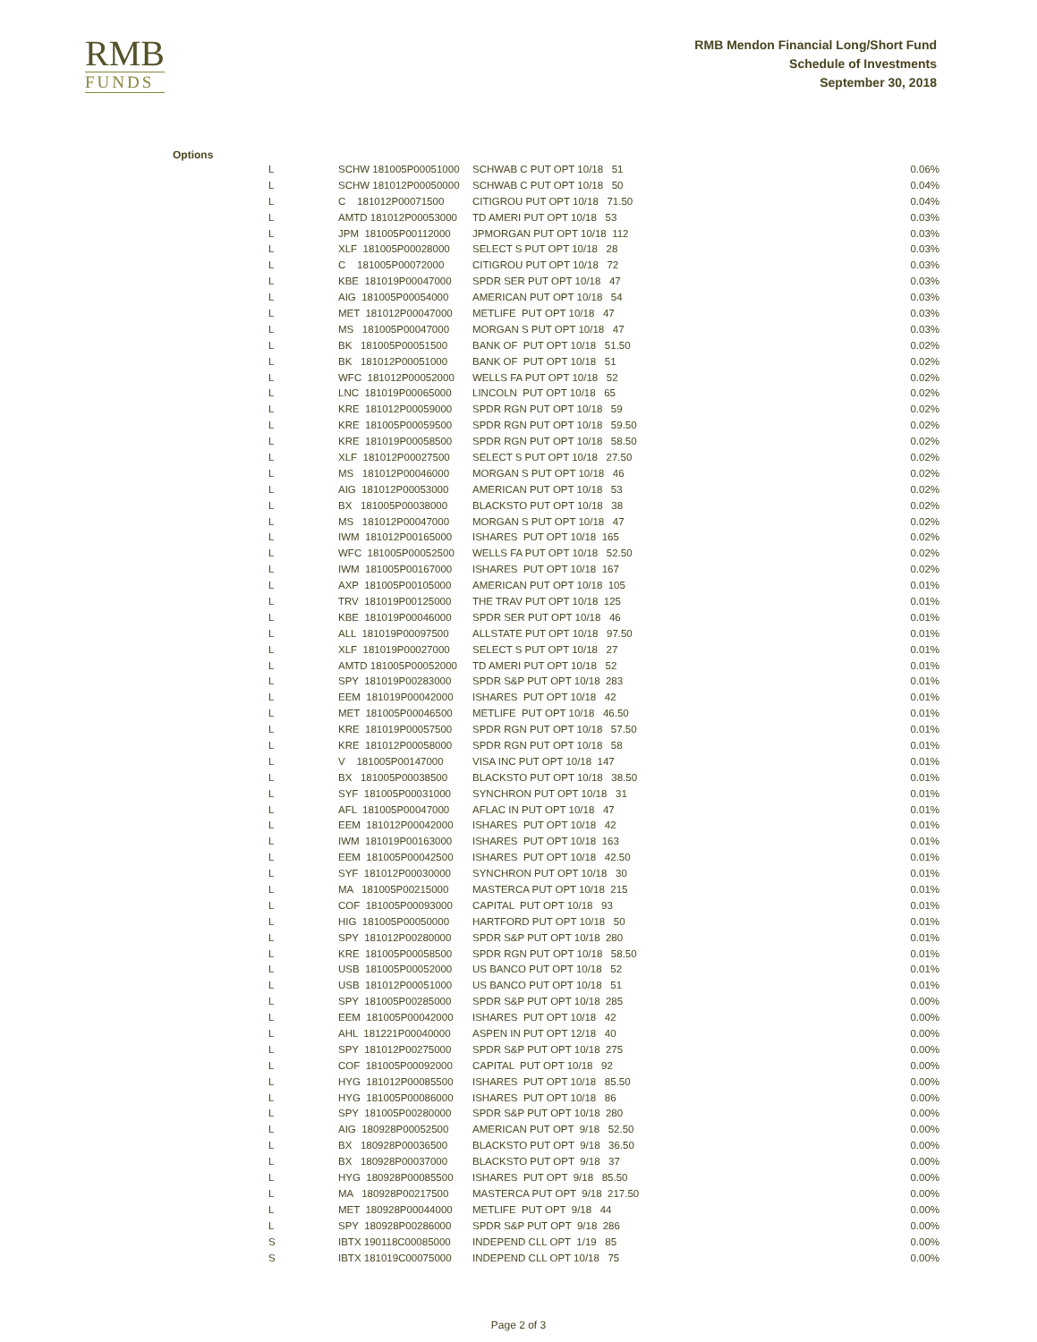RMB
FUNDS
RMB Mendon Financial Long/Short Fund
Schedule of Investments
September 30, 2018
Options
| L | SCHW 181005P00051000 | SCHWAB C PUT OPT 10/18 51 | 0.06% |
| L | SCHW 181012P00050000 | SCHWAB C PUT OPT 10/18 50 | 0.04% |
| L | C 181012P00071500 | CITIGROU PUT OPT 10/18 71.50 | 0.04% |
| L | AMTD 181012P00053000 | TD AMERI PUT OPT 10/18 53 | 0.03% |
| L | JPM 181005P00112000 | JPMORGAN PUT OPT 10/18 112 | 0.03% |
| L | XLF 181005P00028000 | SELECT S PUT OPT 10/18 28 | 0.03% |
| L | C 181005P00072000 | CITIGROU PUT OPT 10/18 72 | 0.03% |
| L | KBE 181019P00047000 | SPDR SER PUT OPT 10/18 47 | 0.03% |
| L | AIG 181005P00054000 | AMERICAN PUT OPT 10/18 54 | 0.03% |
| L | MET 181012P00047000 | METLIFE PUT OPT 10/18 47 | 0.03% |
| L | MS 181005P00047000 | MORGAN S PUT OPT 10/18 47 | 0.03% |
| L | BK 181005P00051500 | BANK OF PUT OPT 10/18 51.50 | 0.02% |
| L | BK 181012P00051000 | BANK OF PUT OPT 10/18 51 | 0.02% |
| L | WFC 181012P00052000 | WELLS FA PUT OPT 10/18 52 | 0.02% |
| L | LNC 181019P00065000 | LINCOLN PUT OPT 10/18 65 | 0.02% |
| L | KRE 181012P00059000 | SPDR RGN PUT OPT 10/18 59 | 0.02% |
| L | KRE 181005P00059500 | SPDR RGN PUT OPT 10/18 59.50 | 0.02% |
| L | KRE 181019P00058500 | SPDR RGN PUT OPT 10/18 58.50 | 0.02% |
| L | XLF 181012P00027500 | SELECT S PUT OPT 10/18 27.50 | 0.02% |
| L | MS 181012P00046000 | MORGAN S PUT OPT 10/18 46 | 0.02% |
| L | AIG 181012P00053000 | AMERICAN PUT OPT 10/18 53 | 0.02% |
| L | BX 181005P00038000 | BLACKSTO PUT OPT 10/18 38 | 0.02% |
| L | MS 181012P00047000 | MORGAN S PUT OPT 10/18 47 | 0.02% |
| L | IWM 181012P00165000 | ISHARES PUT OPT 10/18 165 | 0.02% |
| L | WFC 181005P00052500 | WELLS FA PUT OPT 10/18 52.50 | 0.02% |
| L | IWM 181005P00167000 | ISHARES PUT OPT 10/18 167 | 0.02% |
| L | AXP 181005P00105000 | AMERICAN PUT OPT 10/18 105 | 0.01% |
| L | TRV 181019P00125000 | THE TRAV PUT OPT 10/18 125 | 0.01% |
| L | KBE 181019P00046000 | SPDR SER PUT OPT 10/18 46 | 0.01% |
| L | ALL 181019P00097500 | ALLSTATE PUT OPT 10/18 97.50 | 0.01% |
| L | XLF 181019P00027000 | SELECT S PUT OPT 10/18 27 | 0.01% |
| L | AMTD 181005P00052000 | TD AMERI PUT OPT 10/18 52 | 0.01% |
| L | SPY 181019P00283000 | SPDR S&P PUT OPT 10/18 283 | 0.01% |
| L | EEM 181019P00042000 | ISHARES PUT OPT 10/18 42 | 0.01% |
| L | MET 181005P00046500 | METLIFE PUT OPT 10/18 46.50 | 0.01% |
| L | KRE 181019P00057500 | SPDR RGN PUT OPT 10/18 57.50 | 0.01% |
| L | KRE 181012P00058000 | SPDR RGN PUT OPT 10/18 58 | 0.01% |
| L | V 181005P00147000 | VISA INC PUT OPT 10/18 147 | 0.01% |
| L | BX 181005P00038500 | BLACKSTO PUT OPT 10/18 38.50 | 0.01% |
| L | SYF 181005P00031000 | SYNCHRON PUT OPT 10/18 31 | 0.01% |
| L | AFL 181005P00047000 | AFLAC IN PUT OPT 10/18 47 | 0.01% |
| L | EEM 181012P00042000 | ISHARES PUT OPT 10/18 42 | 0.01% |
| L | IWM 181019P00163000 | ISHARES PUT OPT 10/18 163 | 0.01% |
| L | EEM 181005P00042500 | ISHARES PUT OPT 10/18 42.50 | 0.01% |
| L | SYF 181012P00030000 | SYNCHRON PUT OPT 10/18 30 | 0.01% |
| L | MA 181005P00215000 | MASTERCA PUT OPT 10/18 215 | 0.01% |
| L | COF 181005P00093000 | CAPITAL PUT OPT 10/18 93 | 0.01% |
| L | HIG 181005P00050000 | HARTFORD PUT OPT 10/18 50 | 0.01% |
| L | SPY 181012P00280000 | SPDR S&P PUT OPT 10/18 280 | 0.01% |
| L | KRE 181005P00058500 | SPDR RGN PUT OPT 10/18 58.50 | 0.01% |
| L | USB 181005P00052000 | US BANCO PUT OPT 10/18 52 | 0.01% |
| L | USB 181012P00051000 | US BANCO PUT OPT 10/18 51 | 0.01% |
| L | SPY 181005P00285000 | SPDR S&P PUT OPT 10/18 285 | 0.00% |
| L | EEM 181005P00042000 | ISHARES PUT OPT 10/18 42 | 0.00% |
| L | AHL 181221P00040000 | ASPEN IN PUT OPT 12/18 40 | 0.00% |
| L | SPY 181012P00275000 | SPDR S&P PUT OPT 10/18 275 | 0.00% |
| L | COF 181005P00092000 | CAPITAL PUT OPT 10/18 92 | 0.00% |
| L | HYG 181012P00085500 | ISHARES PUT OPT 10/18 85.50 | 0.00% |
| L | HYG 181005P00086000 | ISHARES PUT OPT 10/18 86 | 0.00% |
| L | SPY 181005P00280000 | SPDR S&P PUT OPT 10/18 280 | 0.00% |
| L | AIG 180928P00052500 | AMERICAN PUT OPT 9/18 52.50 | 0.00% |
| L | BX 180928P00036500 | BLACKSTO PUT OPT 9/18 36.50 | 0.00% |
| L | BX 180928P00037000 | BLACKSTO PUT OPT 9/18 37 | 0.00% |
| L | HYG 180928P00085500 | ISHARES PUT OPT 9/18 85.50 | 0.00% |
| L | MA 180928P00217500 | MASTERCA PUT OPT 9/18 217.50 | 0.00% |
| L | MET 180928P00044000 | METLIFE PUT OPT 9/18 44 | 0.00% |
| L | SPY 180928P00286000 | SPDR S&P PUT OPT 9/18 286 | 0.00% |
| S | IBTX 190118C00085000 | INDEPEND CLL OPT 1/19 85 | 0.00% |
| S | IBTX 181019C00075000 | INDEPEND CLL OPT 10/18 75 | 0.00% |
Page 2 of 3